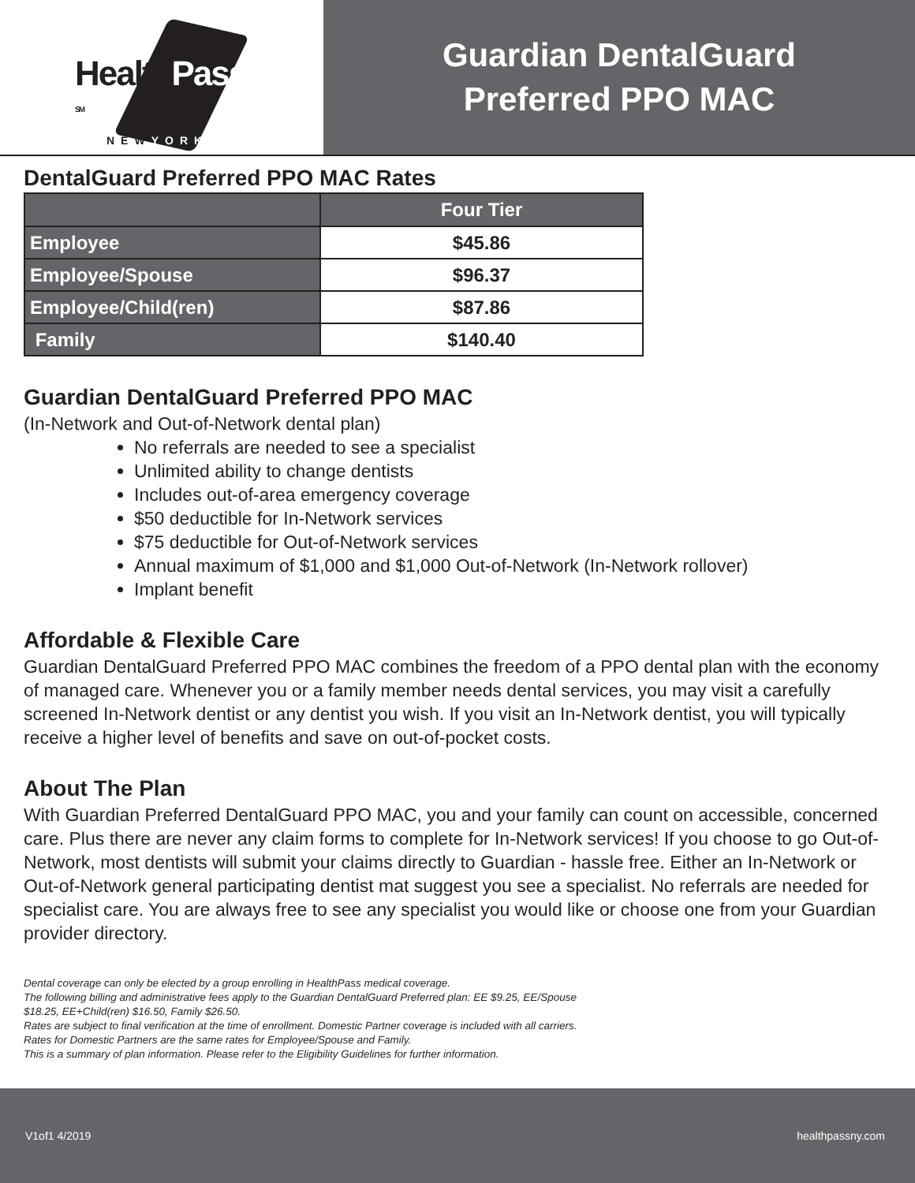HealthPass <sup>SM</sup>
NEWYORK
Guardian DentalGuard
Preferred PPO MAC
DentalGuard Preferred PPO MAC Rates
| | Four Tier |
| --- | --- |
| Employee | $45.86 |
| Employee/Spouse | $96.37 |
| Employee/Child(ren) | $87.86 |
| Family | $140.40 |
Guardian DentalGuard Preferred PPO MAC
(In-Network and Out-of-Network dental plan)
No referrals are needed to see a specialist
Unlimited ability to change dentists
Includes out-of-area emergency coverage
$50 deductible for In-Network services
$75 deductible for Out-of-Network services
Annual maximum of $1,000 and $1,000 Out-of-Network (In-Network rollover)
Implant benefit
Affordable & Flexible Care
Guardian DentalGuard Preferred PPO MAC combines the freedom of a PPO dental plan with the economy of managed care. Whenever you or a family member needs dental services, you may visit a carefully screened In-Network dentist or any dentist you wish. If you visit an In-Network dentist, you will typically receive a higher level of benefits and save on out-of-pocket costs.
About The Plan
With Guardian Preferred DentalGuard PPO MAC, you and your family can count on accessible, concerned care. Plus there are never any claim forms to complete for In-Network services! If you choose to go Out-of-Network, most dentists will submit your claims directly to Guardian - hassle free. Either an In-Network or Out-of-Network general participating dentist mat suggest you see a specialist. No referrals are needed for specialist care. You are always free to see any specialist you would like or choose one from your Guardian provider directory.
Dental coverage can only be elected by a group enrolling in HealthPass medical coverage.
The following billing and administrative fees apply to the Guardian DentalGuard Preferred plan: EE $9.25, EE/Spouse
$18.25, EE+Child(ren) $16.50, Family $26.50.
Rates are subject to final verification at the time of enrollment. Domestic Partner coverage is included with all carriers.
Rates for Domestic Partners are the same rates for Employee/Spouse and Family.
This is a summary of plan information. Please refer to the Eligibility Guidelines for further information.
V1of1 4/2019 healthpassny.com